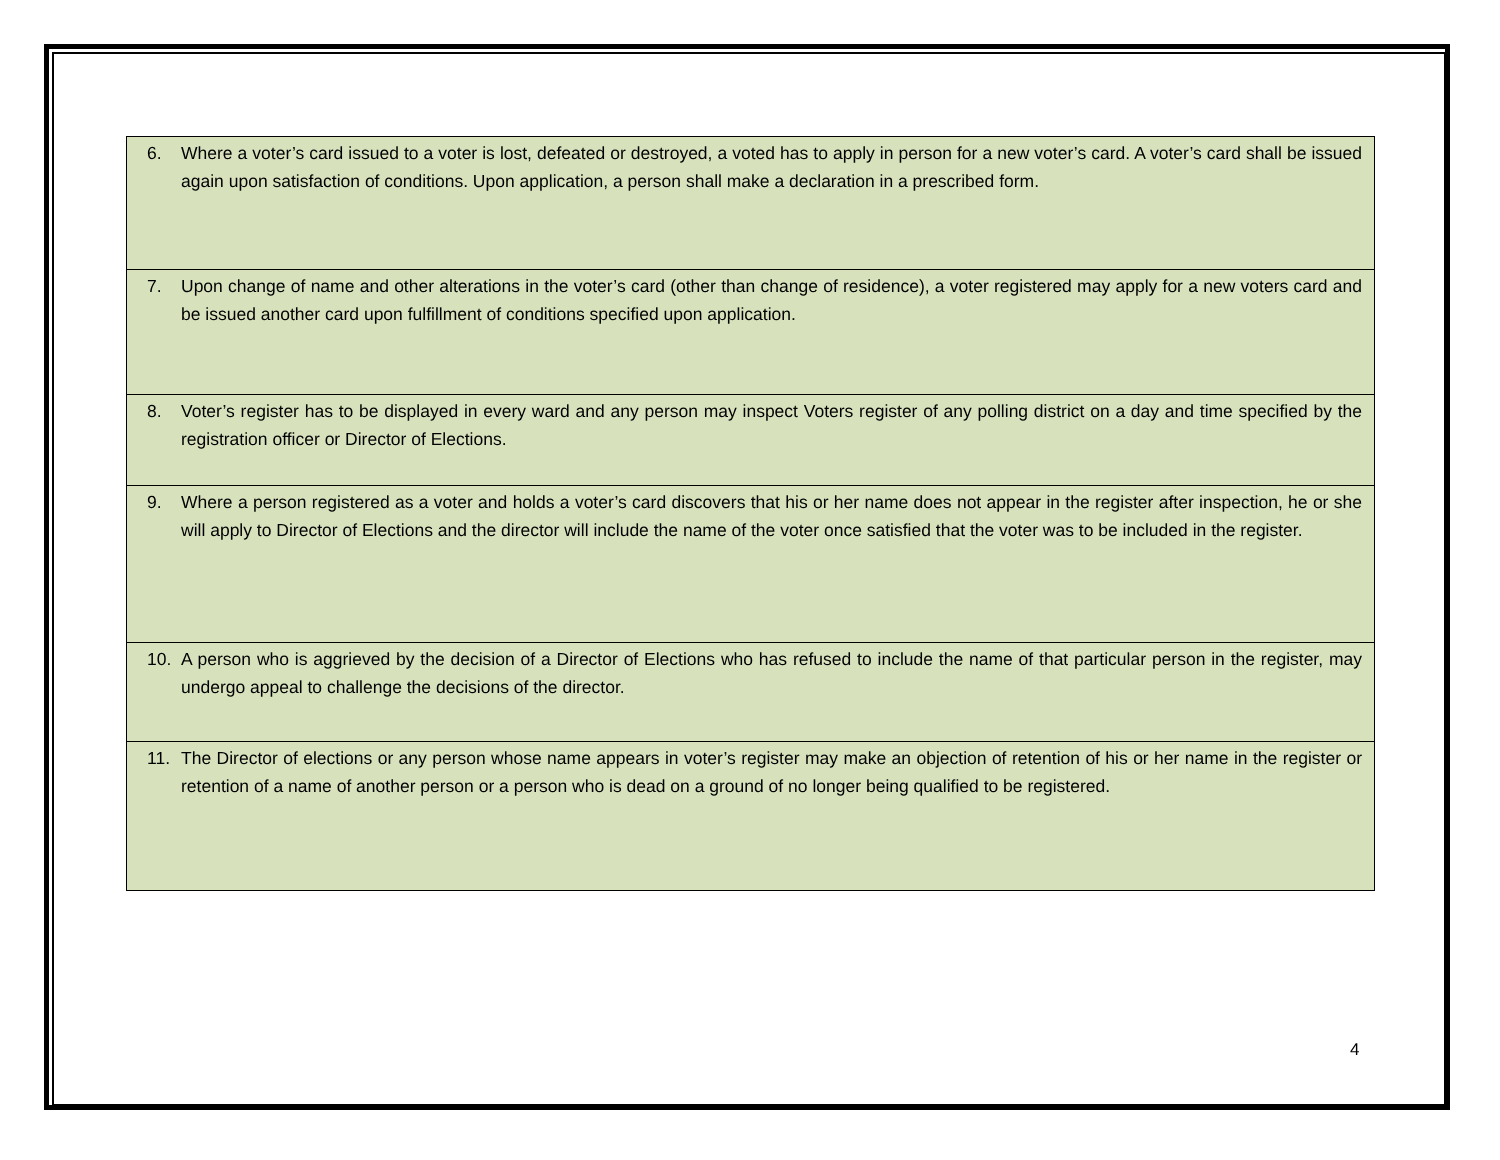| 6. Where a voter’s card issued to a voter is lost, defeated or destroyed, a voted has to apply in person for a new voter’s card. A voter’s card shall be issued again upon satisfaction of conditions. Upon application, a person shall make a declaration in a prescribed form. |
| 7. Upon change of name and other alterations in the voter’s card (other than change of residence), a voter registered may apply for a new voters card and be issued another card upon fulfillment of conditions specified upon application. |
| 8. Voter’s register has to be displayed in every ward and any person may inspect Voters register of any polling district on a day and time specified by the registration officer or Director of Elections. |
| 9. Where a person registered as a voter and holds a voter’s card discovers that his or her name does not appear in the register after inspection, he or she will apply to Director of Elections and the director will include the name of the voter once satisfied that the voter was to be included in the register. |
| 10. A person who is aggrieved by the decision of a Director of Elections who has refused to include the name of that particular person in the register, may undergo appeal to challenge the decisions of the director. |
| 11. The Director of elections or any person whose name appears in voter’s register may make an objection of retention of his or her name in the register or retention of a name of another person or a person who is dead on a ground of no longer being qualified to be registered. |
4